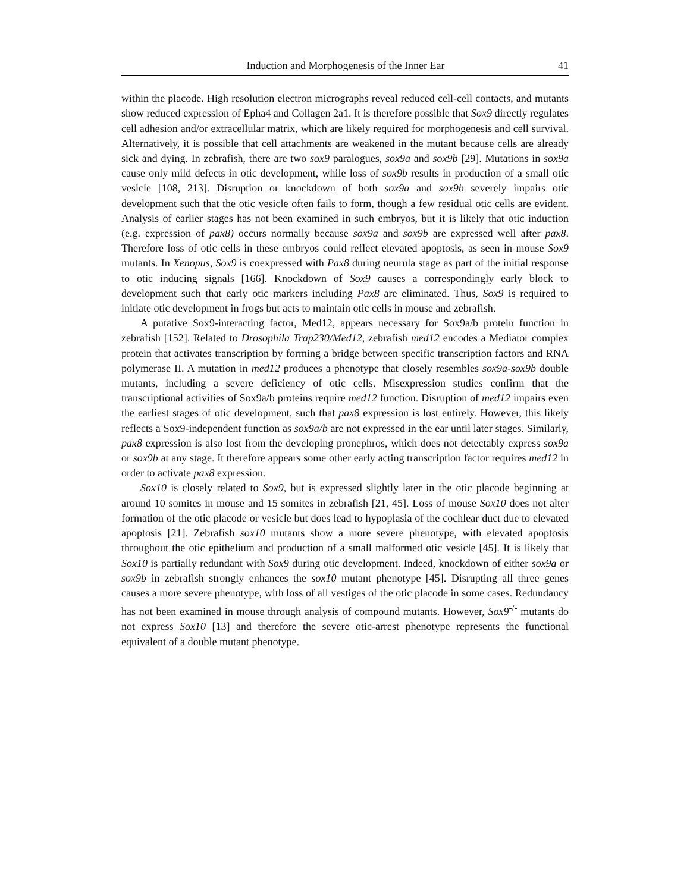Induction and Morphogenesis of the Inner Ear 41
within the placode. High resolution electron micrographs reveal reduced cell-cell contacts, and mutants show reduced expression of Epha4 and Collagen 2a1. It is therefore possible that Sox9 directly regulates cell adhesion and/or extracellular matrix, which are likely required for morphogenesis and cell survival. Alternatively, it is possible that cell attachments are weakened in the mutant because cells are already sick and dying. In zebrafish, there are two sox9 paralogues, sox9a and sox9b [29]. Mutations in sox9a cause only mild defects in otic development, while loss of sox9b results in production of a small otic vesicle [108, 213]. Disruption or knockdown of both sox9a and sox9b severely impairs otic development such that the otic vesicle often fails to form, though a few residual otic cells are evident. Analysis of earlier stages has not been examined in such embryos, but it is likely that otic induction (e.g. expression of pax8) occurs normally because sox9a and sox9b are expressed well after pax8. Therefore loss of otic cells in these embryos could reflect elevated apoptosis, as seen in mouse Sox9 mutants. In Xenopus, Sox9 is coexpressed with Pax8 during neurula stage as part of the initial response to otic inducing signals [166]. Knockdown of Sox9 causes a correspondingly early block to development such that early otic markers including Pax8 are eliminated. Thus, Sox9 is required to initiate otic development in frogs but acts to maintain otic cells in mouse and zebrafish.
A putative Sox9-interacting factor, Med12, appears necessary for Sox9a/b protein function in zebrafish [152]. Related to Drosophila Trap230/Med12, zebrafish med12 encodes a Mediator complex protein that activates transcription by forming a bridge between specific transcription factors and RNA polymerase II. A mutation in med12 produces a phenotype that closely resembles sox9a-sox9b double mutants, including a severe deficiency of otic cells. Misexpression studies confirm that the transcriptional activities of Sox9a/b proteins require med12 function. Disruption of med12 impairs even the earliest stages of otic development, such that pax8 expression is lost entirely. However, this likely reflects a Sox9-independent function as sox9a/b are not expressed in the ear until later stages. Similarly, pax8 expression is also lost from the developing pronephros, which does not detectably express sox9a or sox9b at any stage. It therefore appears some other early acting transcription factor requires med12 in order to activate pax8 expression.
Sox10 is closely related to Sox9, but is expressed slightly later in the otic placode beginning at around 10 somites in mouse and 15 somites in zebrafish [21, 45]. Loss of mouse Sox10 does not alter formation of the otic placode or vesicle but does lead to hypoplasia of the cochlear duct due to elevated apoptosis [21]. Zebrafish sox10 mutants show a more severe phenotype, with elevated apoptosis throughout the otic epithelium and production of a small malformed otic vesicle [45]. It is likely that Sox10 is partially redundant with Sox9 during otic development. Indeed, knockdown of either sox9a or sox9b in zebrafish strongly enhances the sox10 mutant phenotype [45]. Disrupting all three genes causes a more severe phenotype, with loss of all vestiges of the otic placode in some cases. Redundancy has not been examined in mouse through analysis of compound mutants. However, Sox9<sup>-/-</sup> mutants do not express Sox10 [13] and therefore the severe otic-arrest phenotype represents the functional equivalent of a double mutant phenotype.